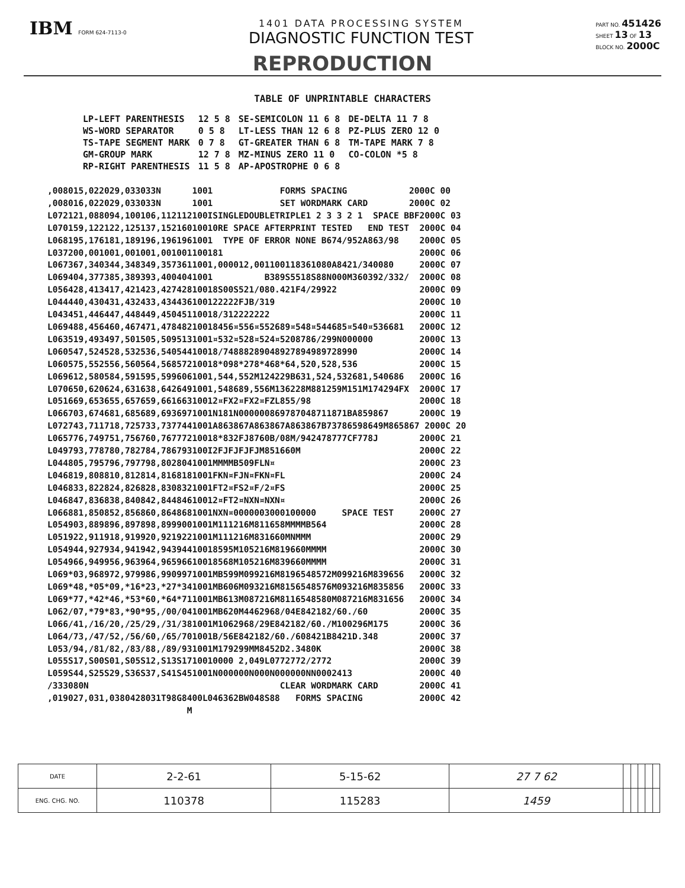IBM FORM 624-7113-0
1401 DATA PROCESSING SYSTEM
DIAGNOSTIC FUNCTION TEST
PART NO. 451426
SHEET 13 OF 13
BLOCK NO. 2000C
REPRODUCTION
TABLE OF UNPRINTABLE CHARACTERS
| LP-LEFT PARENTHESIS | 12 5 8 | SE-SEMICOLON 11 6 8 | DE-DELTA 11 7 8 |
| WS-WORD SEPARATOR | 0 5 8 | LT-LESS THAN 12 6 8 | PZ-PLUS ZERO 12 0 |
| TS-TAPE SEGMENT MARK | 0 7 8 | GT-GREATER THAN 6 8 | TM-TAPE MARK 7 8 |
| GM-GROUP MARK | 12 7 8 | MZ-MINUS ZERO 11 0 | CO-COLON *5 8 |
| RP-RIGHT PARENTHESIS | 11 5 8 | AP-APOSTROPHE 0 6 8 | |
,008015,022029,033033N      1001             FORMS SPACING            2000C 00
,008016,022029,033033N      1001             SET WORDMARK CARD        2000C 02
L072121,088094,100106,112112100ISINGLEDOUBLETRIPLE1 2 3 3 2 1  SPACE BBF2000C 03
L070159,122122,125137,15216010010RE SPACE AFTERPRINT TESTED   END TEST  2000C 04
L068195,176181,189196,1961961001  TYPE OF ERROR NONE B674/952A863/98    2000C 05
L037200,001001,001001,001001100181                                      2000C 06
L067367,340344,348349,3573611001,000012,001100118361080A8421/340080     2000C 07
L069404,377385,389393,4004041001          B389S5518S88N000M360392/332/  2000C 08
L056428,413417,421423,42742810018S00S521/080.421F4/29922                2000C 09
L044440,430431,432433,434436100122222FJB/319                            2000C 10
L043451,446447,448449,45045110018/312222222                             2000C 11
L069488,456460,467471,47848210018456¤556¤552689¤548¤544685¤540¤536681   2000C 12
L063519,493497,501505,5095131001¤532¤528¤524¤5208786/299N000000         2000C 13
L060547,524528,532536,54054410018/74888289048927894989728990            2000C 14
L060575,552556,560564,56857210018*098*278*468*64,520,528,536            2000C 15
L069612,580584,591595,5996061001,544,552M124229B631,524,532681,540686   2000C 16
L070650,620624,631638,6426491001,548689,556M136228M881259M151M174294FX  2000C 17
L051669,653655,657659,66166310012¤FX2¤FX2¤FZL855/98                     2000C 18
L066703,674681,685689,6936971001N181N000000869787048711871BA859867      2000C 19
L072743,711718,725733,7377441001A863867A863867A863867B73786598649M865867 2000C 20
L065776,749751,756760,76777210018*832FJ8760B/08M/942478777CF778J        2000C 21
L049793,778780,782784,786793100I2FJFJFJFJM851660M                       2000C 22
L044805,795796,797798,8028041001MMMMB509FLN¤                            2000C 23
L046819,808810,812814,8168181001FKN¤FJN¤FKN¤FL                          2000C 24
L046833,822824,826828,8308321001FT2¤FS2¤F/2¤FS                          2000C 25
L046847,836838,840842,84484610012¤FT2¤NXN¤NXN¤                          2000C 26
L066881,850852,856860,8648681001NXN¤0000003000100000     SPACE TEST     2000C 27
L054903,889896,897898,8999001001M111216M811658MMMMB564                  2000C 28
L051922,911918,919920,9219221001M111216M831660MNMMM                     2000C 29
L054944,927934,941942,94394410018595M105216M819660MMMM                  2000C 30
L054966,949956,963964,96596610018568M105216M839660MMMM                  2000C 31
L069*03,968972,979986,9909971001MB599M099216M8196548572M099216M839656   2000C 32
L069*48,*05*09,*16*23,*27*341001MB606M093216M8156548576M093216M835856   2000C 33
L069*77,*42*46,*53*60,*64*711001MB613M087216M8116548580M087216M831656   2000C 34
L062/07,*79*83,*90*95,/00/041001MB620M4462968/04E842182/60./60          2000C 35
L066/41,/16/20,/25/29,/31/381001M1062968/29E842182/60./M100296M175      2000C 36
L064/73,/47/52,/56/60,/65/701001B/56E842182/60./608421B8421D.348        2000C 37
L053/94,/81/82,/83/88,/89/931001M179299MM8452D2.3480K                   2000C 38
L055S17,S00S01,S05S12,S13S1710010000 2,049L0772772/2772                 2000C 39
L059S44,S25S29,S36S37,S41S451001N000000N000N000000NN0002413             2000C 40
/333080N                                     CLEAR WORDMARK CARD        2000C 41
,019027,031,0380428031T98G8400L046362BW048S88   FORMS SPACING           2000C 42
                           M
| DATE | 2-2-61 | 5-15-62 | 27 7 62 | | | | | |
| ENG. CHG. NO. | 110378 | 115283 | 1459 | | | | | |